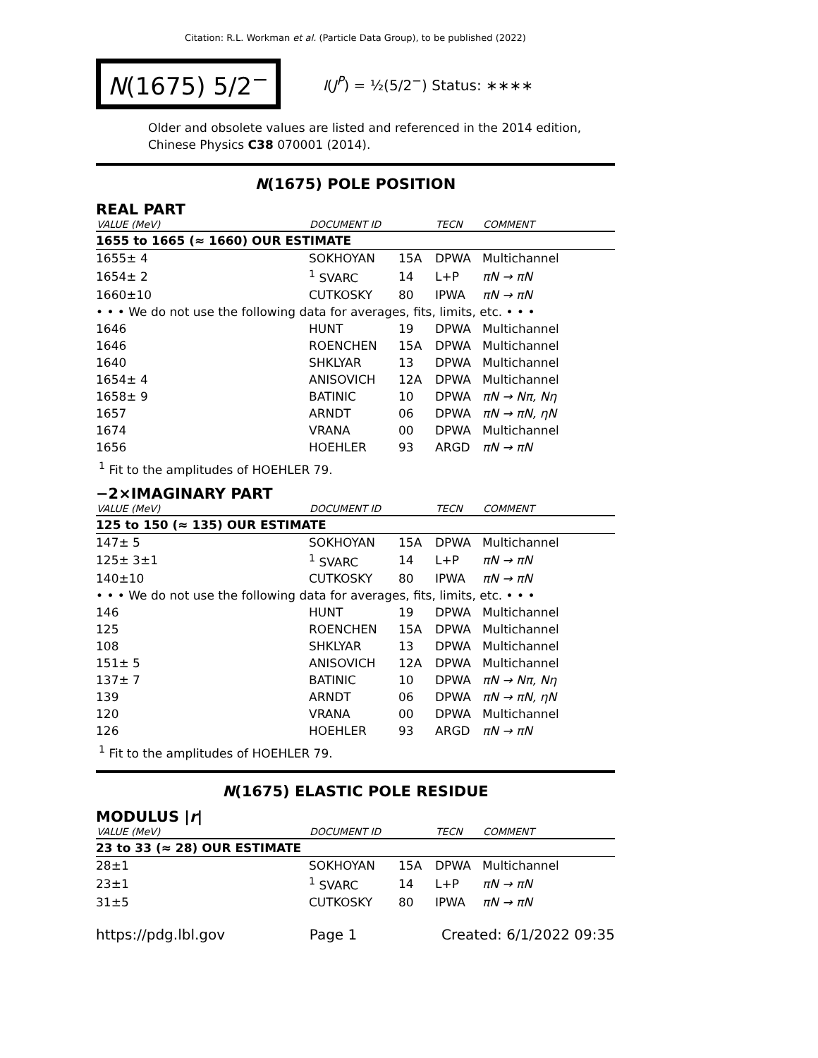Citation: R.L. Workman et al. (Particle Data Group), to be published (2022)
N(1675) 5/2<sup>−</sup>
I(J<sup>P</sup>) = ½(5/2<sup>−</sup>) Status: ∗∗∗∗
Older and obsolete values are listed and referenced in the 2014 edition, Chinese Physics C38 070001 (2014).
N(1675) POLE POSITION
REAL PART
| VALUE (MeV) | DOCUMENT ID | | TECN | COMMENT |
| --- | --- | --- | --- | --- |
| 1655 to 1665 (≈ 1660) OUR ESTIMATE | | | | |
| 1655± 4 | SOKHOYAN | 15A | DPWA | Multichannel |
| 1654± 2 | <sup>1</sup> SVARC | 14 | L+P | πN → πN |
| 1660±10 | CUTKOSKY | 80 | IPWA | πN → πN |
| • • • We do not use the following data for averages, fits, limits, etc. • • • | | | | |
| 1646 | HUNT | 19 | DPWA | Multichannel |
| 1646 | ROENCHEN | 15A | DPWA | Multichannel |
| 1640 | SHKLYAR | 13 | DPWA | Multichannel |
| 1654± 4 | ANISOVICH | 12A | DPWA | Multichannel |
| 1658± 9 | BATINIC | 10 | DPWA | πN → Nπ, Nη |
| 1657 | ARNDT | 06 | DPWA | πN → πN, ηN |
| 1674 | VRANA | 00 | DPWA | Multichannel |
| 1656 | HOEHLER | 93 | ARGD | πN → πN |
<sup>1</sup> Fit to the amplitudes of HOEHLER 79.
−2×IMAGINARY PART
| VALUE (MeV) | DOCUMENT ID | | TECN | COMMENT |
| --- | --- | --- | --- | --- |
| 125 to 150 (≈ 135) OUR ESTIMATE | | | | |
| 147± 5 | SOKHOYAN | 15A | DPWA | Multichannel |
| 125± 3±1 | <sup>1</sup> SVARC | 14 | L+P | πN → πN |
| 140±10 | CUTKOSKY | 80 | IPWA | πN → πN |
| • • • We do not use the following data for averages, fits, limits, etc. • • • | | | | |
| 146 | HUNT | 19 | DPWA | Multichannel |
| 125 | ROENCHEN | 15A | DPWA | Multichannel |
| 108 | SHKLYAR | 13 | DPWA | Multichannel |
| 151± 5 | ANISOVICH | 12A | DPWA | Multichannel |
| 137± 7 | BATINIC | 10 | DPWA | πN → Nπ, Nη |
| 139 | ARNDT | 06 | DPWA | πN → πN, ηN |
| 120 | VRANA | 00 | DPWA | Multichannel |
| 126 | HOEHLER | 93 | ARGD | πN → πN |
<sup>1</sup> Fit to the amplitudes of HOEHLER 79.
N(1675) ELASTIC POLE RESIDUE
MODULUS |r|
| VALUE (MeV) | DOCUMENT ID | | TECN | COMMENT |
| --- | --- | --- | --- | --- |
| 23 to 33 (≈ 28) OUR ESTIMATE | | | | |
| 28±1 | SOKHOYAN | 15A | DPWA | Multichannel |
| 23±1 | <sup>1</sup> SVARC | 14 | L+P | πN → πN |
| 31±5 | CUTKOSKY | 80 | IPWA | πN → πN |
https://pdg.lbl.gov Page 1 Created: 6/1/2022 09:35